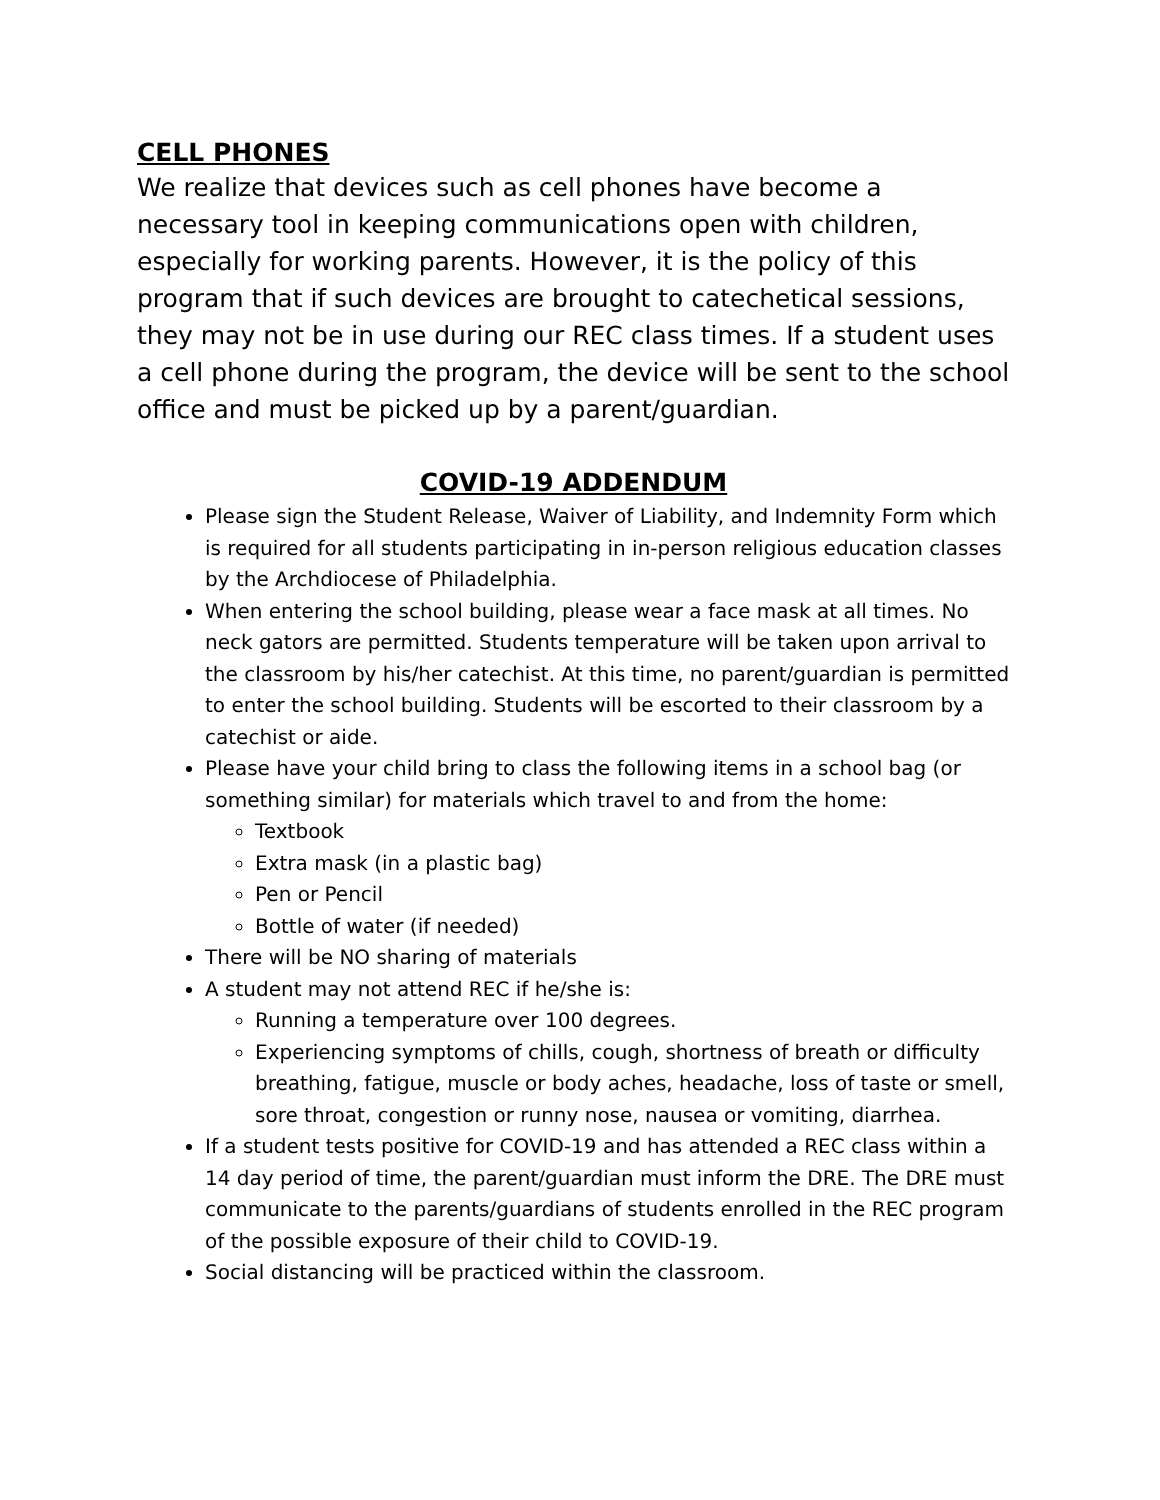CELL PHONES
We realize that devices such as cell phones have become a necessary tool in keeping communications open with children, especially for working parents. However, it is the policy of this program that if such devices are brought to catechetical sessions, they may not be in use during our REC class times. If a student uses a cell phone during the program, the device will be sent to the school office and must be picked up by a parent/guardian.
COVID-19 ADDENDUM
Please sign the Student Release, Waiver of Liability, and Indemnity Form which is required for all students participating in in-person religious education classes by the Archdiocese of Philadelphia.
When entering the school building, please wear a face mask at all times. No neck gators are permitted. Students temperature will be taken upon arrival to the classroom by his/her catechist. At this time, no parent/guardian is permitted to enter the school building. Students will be escorted to their classroom by a catechist or aide.
Please have your child bring to class the following items in a school bag (or something similar) for materials which travel to and from the home:
Textbook
Extra mask (in a plastic bag)
Pen or Pencil
Bottle of water (if needed)
There will be NO sharing of materials
A student may not attend REC if he/she is:
Running a temperature over 100 degrees.
Experiencing symptoms of chills, cough, shortness of breath or difficulty breathing, fatigue, muscle or body aches, headache, loss of taste or smell, sore throat, congestion or runny nose, nausea or vomiting, diarrhea.
If a student tests positive for COVID-19 and has attended a REC class within a 14 day period of time, the parent/guardian must inform the DRE. The DRE must communicate to the parents/guardians of students enrolled in the REC program of the possible exposure of their child to COVID-19.
Social distancing will be practiced within the classroom.